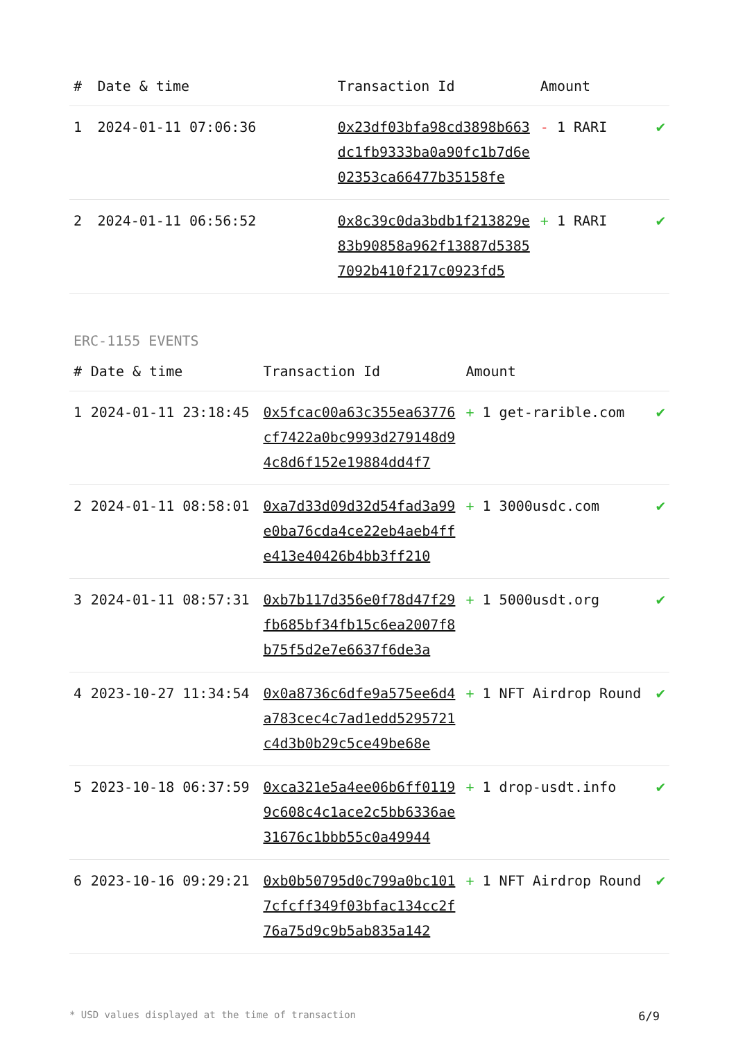| # | Date & time | Transaction Id | Amount | |
| --- | --- | --- | --- | --- |
| 1 | 2024-01-11 07:06:36 | 0x23df03bfa98cd3898b663dc1fb9333ba0a90fc1b7d6e02353ca66477b35158fe | - 1 RARI | ✔ |
| 2 | 2024-01-11 06:56:52 | 0x8c39c0da3bdb1f213829e83b90858a962f13887d53857092b410f217c0923fd5 | + 1 RARI | ✔ |
ERC-1155 EVENTS
| # | Date & time | Transaction Id | Amount | |
| --- | --- | --- | --- | --- |
| 1 | 2024-01-11 23:18:45 | 0x5fcac00a63c355ea63776cf7422a0bc9993d279148d94c8d6f152e19884dd4f7 | + 1 get-rarible.com | ✔ |
| 2 | 2024-01-11 08:58:01 | 0xa7d33d09d32d54fad3a99e0ba76cda4ce22eb4aeb4ffe413e40426b4bb3ff210 | + 1 3000usdc.com | ✔ |
| 3 | 2024-01-11 08:57:31 | 0xb7b117d356e0f78d47f29fb685bf34fb15c6ea2007f8b75f5d2e7e6637f6de3a | + 1 5000usdt.org | ✔ |
| 4 | 2023-10-27 11:34:54 | 0x0a8736c6dfe9a575ee6d4a783cec4c7ad1edd5295721c4d3b0b29c5ce49be68e | + 1 NFT Airdrop Round | ✔ |
| 5 | 2023-10-18 06:37:59 | 0xca321e5a4ee06b6ff01199c608c4c1ace2c5bb6336ae31676c1bbb55c0a49944 | + 1 drop-usdt.info | ✔ |
| 6 | 2023-10-16 09:29:21 | 0xb0b50795d0c799a0bc1017cfcff349f03bfac134cc2f76a75d9c9b5ab835a142 | + 1 NFT Airdrop Round | ✔ |
* USD values displayed at the time of transaction 6/9